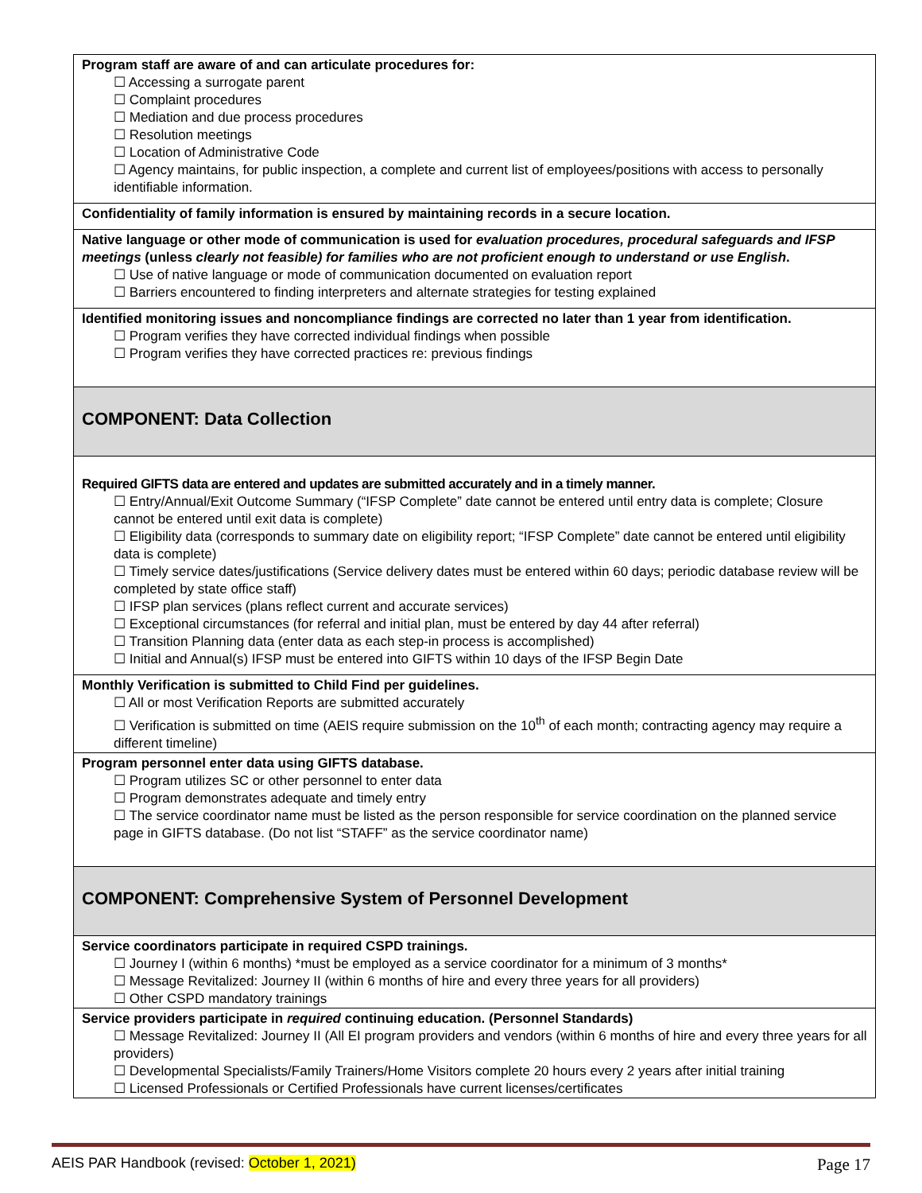| Program staff are aware of and can articulate procedures for: ☐ Accessing a surrogate parent ☐ Complaint procedures ☐ Mediation and due process procedures ☐ Resolution meetings ☐ Location of Administrative Code ☐ Agency maintains, for public inspection, a complete and current list of employees/positions with access to personally identifiable information. |
| Confidentiality of family information is ensured by maintaining records in a secure location. |
| Native language or other mode of communication is used for evaluation procedures, procedural safeguards and IFSP meetings (unless clearly not feasible) for families who are not proficient enough to understand or use English . ☐ Use of native language or mode of communication documented on evaluation report ☐ Barriers encountered to finding interpreters and alternate strategies for testing explained |
| Identified monitoring issues and noncompliance findings are corrected no later than 1 year from identification. ☐ Program verifies they have corrected individual findings when possible ☐ Program verifies they have corrected practices re: previous findings |
| COMPONENT: Data Collection |
| Required GIFTS data are entered and updates are submitted accurately and in a timely manner. ☐ Entry/Annual/Exit Outcome Summary (“IFSP Complete” date cannot be entered until entry data is complete; Closure cannot be entered until exit data is complete) ☐ Eligibility data (corresponds to summary date on eligibility report; “IFSP Complete” date cannot be entered until eligibility data is complete) ☐ Timely service dates/justifications (Service delivery dates must be entered within 60 days; periodic database review will be completed by state office staff) ☐ IFSP plan services (plans reflect current and accurate services) ☐ Exceptional circumstances (for referral and initial plan, must be entered by day 44 after referral) ☐ Transition Planning data (enter data as each step-in process is accomplished) ☐ Initial and Annual(s) IFSP must be entered into GIFTS within 10 days of the IFSP Begin Date |
| Monthly Verification is submitted to Child Find per guidelines. ☐ All or most Verification Reports are submitted accurately ☐ Verification is submitted on time (AEIS require submission on the 10<sup>th</sup> of each month; contracting agency may require a different timeline) |
| Program personnel enter data using GIFTS database. ☐ Program utilizes SC or other personnel to enter data ☐ Program demonstrates adequate and timely entry ☐ The service coordinator name must be listed as the person responsible for service coordination on the planned service page in GIFTS database. (Do not list “STAFF” as the service coordinator name) |
| COMPONENT: Comprehensive System of Personnel Development |
| Service coordinators participate in required CSPD trainings. ☐ Journey I (within 6 months) *must be employed as a service coordinator for a minimum of 3 months* ☐ Message Revitalized: Journey II (within 6 months of hire and every three years for all providers) ☐ Other CSPD mandatory trainings |
| Service providers participate in required continuing education. (Personnel Standards) ☐ Message Revitalized: Journey II (All EI program providers and vendors (within 6 months of hire and every three years for all providers) ☐ Developmental Specialists/Family Trainers/Home Visitors complete 20 hours every 2 years after initial training ☐ Licensed Professionals or Certified Professionals have current licenses/certificates |
AEIS PAR Handbook (revised: October 1, 2021) Page 17